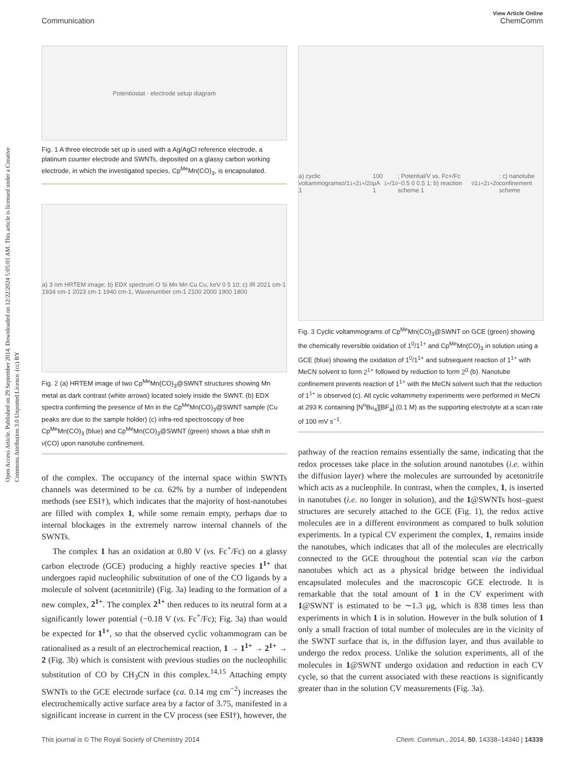Open Access Article. Published on 29 September 2014. Downloaded on 12/22/2024 5:05:01 AM. This article is licensed under a Creative Commons Attribution 3.0 Unported Licence. (cc) BY
View Article Online
Communication ChemComm
Potentiostat · electrode setup diagram
Fig. 1 A three electrode set up is used with a Ag/AgCl reference electrode, a platinum counter electrode and SWNTs, deposited on a glassy carbon working electrode, in which the investigated species, Cp<sup>Me</sup>Mn(CO)<sub>3</sub>, is encapsulated.
a) 3 nm HRTEM image; b) EDX spectrum O Si Mn Mn Cu Cu, keV 0 5 10; c) IR 2021 cm-1 1934 cm-1 2023 cm-1 1940 cm-1, Wavenumber cm-1 2100 2000 1900 1800
Fig. 2 (a) HRTEM image of two Cp<sup>Me</sup>Mn(CO)<sub>3</sub>@SWNT structures showing Mn metal as dark contrast (white arrows) located solely inside the SWNT. (b) EDX spectra confirming the presence of Mn in the Cp<sup>Me</sup>Mn(CO)<sub>3</sub>@SWNT sample (Cu peaks are due to the sample holder) (c) infra-red spectroscopy of free Cp<sup>Me</sup>Mn(CO)<sub>3</sub> (blue) and Cp<sup>Me</sup>Mn(CO)<sub>3</sub>@SWNT (green) shows a blue shift in ν(CO) upon nanotube confinement.
of the complex. The occupancy of the internal space within SWNTs channels was determined to be ca. 62% by a number of independent methods (see ESI†), which indicates that the majority of host-nanotubes are filled with complex 1, while some remain empty, perhaps due to internal blockages in the extremely narrow internal channels of the SWNTs.
The complex 1 has an oxidation at 0.80 V (vs. Fc<sup>+</sup>/Fc) on a glassy carbon electrode (GCE) producing a highly reactive species 1<sup>1+</sup> that undergoes rapid nucleophilic substitution of one of the CO ligands by a molecule of solvent (acetonitrile) (Fig. 3a) leading to the formation of a new complex, 2<sup>1+</sup>. The complex 2<sup>1+</sup> then reduces to its neutral form at a significantly lower potential (−0.18 V (vs. Fc<sup>+</sup>/Fc); Fig. 3a) than would be expected for 1<sup>1+</sup>, so that the observed cyclic voltammogram can be rationalised as a result of an electrochemical reaction, 1 → 1<sup>1+</sup> → 2<sup>1+</sup> → 2 (Fig. 3b) which is consistent with previous studies on the nucleophilic substitution of CO by CH<sub>3</sub>CN in this complex.<sup>14,15</sup> Attaching empty SWNTs to the GCE electrode surface (ca. 0.14 mg cm<sup>−2</sup>) increases the electrochemically active surface area by a factor of 3.75, manifested in a significant increase in current in the CV process (see ESI†), however, the
a) cyclic voltammograms 1<sup>0</sup>/1<sup>1+</sup> 2<sup>1+</sup>/2<sup>0</sup> 100 μA 1<sup>1+</sup>/1<sup>0</sup>; Potential/V vs. Fc+/Fc −0.5 0 0.5 1; b) reaction scheme 1<sup>0</sup> 1<sup>1+</sup> 2<sup>1+</sup> 2<sup>0</sup>; c) nanotube confinement scheme
Fig. 3 Cyclic voltammograms of Cp<sup>Me</sup>Mn(CO)<sub>3</sub>@SWNT on GCE (green) showing the chemically reversible oxidation of 1<sup>0</sup>/1<sup>1+</sup> and Cp<sup>Me</sup>Mn(CO)<sub>3</sub> in solution using a GCE (blue) showing the oxidation of 1<sup>0</sup>/1<sup>1+</sup> and subsequent reaction of 1<sup>1+</sup> with MeCN solvent to form 2<sup>1+</sup> followed by reduction to form 2<sup>0</sup> (b). Nanotube confinement prevents reaction of 1<sup>1+</sup> with the MeCN solvent such that the reduction of 1<sup>1+</sup> is observed (c). All cyclic voltammetry experiments were performed in MeCN at 293 K containing [N<sup>n</sup>Bu<sub>4</sub>][BF<sub>4</sub>] (0.1 M) as the supporting electrolyte at a scan rate of 100 mV s<sup>−1</sup>.
pathway of the reaction remains essentially the same, indicating that the redox processes take place in the solution around nanotubes (i.e. within the diffusion layer) where the molecules are surrounded by acetonitrile which acts as a nucleophile. In contrast, when the complex, 1, is inserted in nanotubes (i.e. no longer in solution), and the 1@SWNTs host–guest structures are securely attached to the GCE (Fig. 1), the redox active molecules are in a different environment as compared to bulk solution experiments. In a typical CV experiment the complex, 1, remains inside the nanotubes, which indicates that all of the molecules are electrically connected to the GCE throughout the potential scan via the carbon nanotubes which act as a physical bridge between the individual encapsulated molecules and the macroscopic GCE electrode. It is remarkable that the total amount of 1 in the CV experiment with 1@SWNT is estimated to be ∼1.3 μg, which is 838 times less than experiments in which 1 is in solution. However in the bulk solution of 1 only a small fraction of total number of molecules are in the vicinity of the SWNT surface that is, in the diffusion layer, and thus available to undergo the redox process. Unlike the solution experiments, all of the molecules in 1@SWNT undergo oxidation and reduction in each CV cycle, so that the current associated with these reactions is significantly greater than in the solution CV measurements (Fig. 3a).
This journal is © The Royal Society of Chemistry 2014 Chem. Commun., 2014, 50, 14338–14340 | 14339